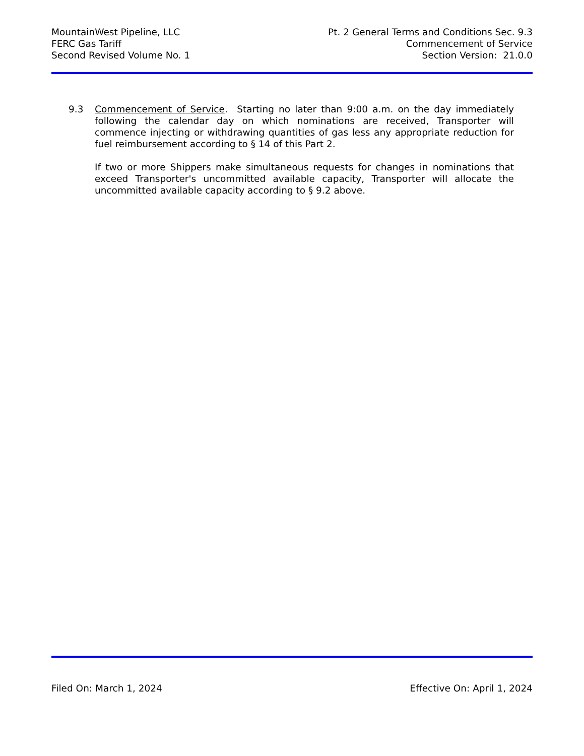MountainWest Pipeline, LLC
FERC Gas Tariff
Second Revised Volume No. 1
Pt. 2 General Terms and Conditions Sec. 9.3
Commencement of Service
Section Version: 21.0.0
9.3 Commencement of Service. Starting no later than 9:00 a.m. on the day immediately following the calendar day on which nominations are received, Transporter will commence injecting or withdrawing quantities of gas less any appropriate reduction for fuel reimbursement according to § 14 of this Part 2.
If two or more Shippers make simultaneous requests for changes in nominations that exceed Transporter's uncommitted available capacity, Transporter will allocate the uncommitted available capacity according to § 9.2 above.
Filed On: March 1, 2024 Effective On: April 1, 2024